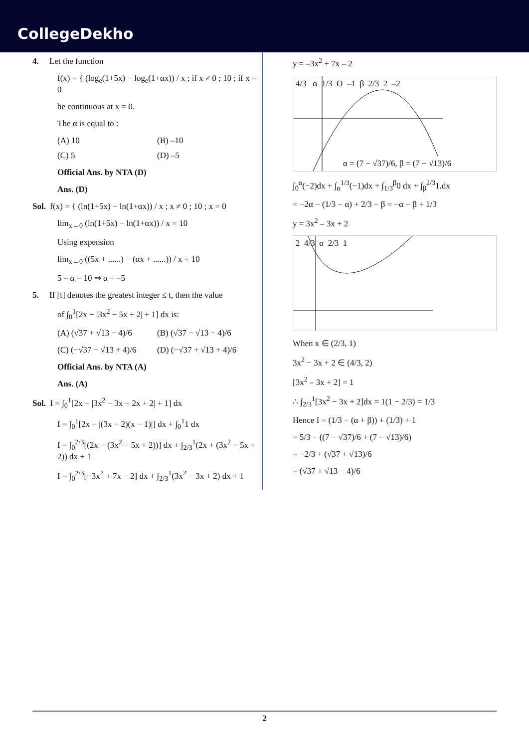CollegeDekho
4. Let the function
f(x) = { (log<sub>e</sub>(1+5x) − log<sub>e</sub>(1+αx)) / x ; if x ≠ 0 ; 10 ; if x = 0
be continuous at x = 0.
The α is equal to :
(A) 10 (B) –10
(C) 5 (D) –5
Official Ans. by NTA (D)
Ans. (D)
Sol. f(x) = { (ln(1+5x) − ln(1+αx)) / x ; x ≠ 0 ; 10 ; x = 0
lim<sub>x→0</sub> (ln(1+5x) − ln(1+αx)) / x = 10
Using expension
lim<sub>x→0</sub> ((5x + ......) − (αx + ......)) / x = 10
5 – α = 10 ⇒ α = –5
5. If [t] denotes the greatest integer ≤ t, then the value
of ∫<sub>0</sub><sup>1</sup>[2x − |3x<sup>2</sup> − 5x + 2| + 1] dx is:
(A) (√37 + √13 − 4)/6 (B) (√37 − √13 − 4)/6
(C) (−√37 − √13 + 4)/6 (D) (−√37 + √13 + 4)/6
Official Ans. by NTA (A)
Ans. (A)
Sol. I = ∫<sub>0</sub><sup>1</sup>[2x − |3x<sup>2</sup> − 3x − 2x + 2| + 1] dx
I = ∫<sub>0</sub><sup>1</sup>[2x − |(3x − 2)(x − 1)|] dx + ∫<sub>0</sub><sup>1</sup>1 dx
I = ∫<sub>0</sub><sup>2/3</sup>[(2x − (3x<sup>2</sup> − 5x + 2))] dx + ∫<sub>2/3</sub><sup>1</sup>(2x + (3x<sup>2</sup> − 5x + 2)) dx + 1
I = ∫<sub>0</sub><sup>2/3</sup>[−3x<sup>2</sup> + 7x − 2] dx + ∫<sub>2/3</sub><sup>1</sup>(3x<sup>2</sup> − 3x + 2) dx + 1
y = –3x<sup>2</sup> + 7x – 2
4/3 α 1/3 O –1 β 2/3 2 –2
α = (7 − √37)/6, β = (7 − √13)/6
∫<sub>0</sub><sup>α</sup>(−2)dx + ∫<sub>α</sub><sup>1/3</sup>(−1)dx + ∫<sub>1/3</sub><sup>β</sup>0 dx + ∫<sub>β</sub><sup>2/3</sup>1.dx
= −2α − (1/3 − α) + 2/3 − β = −α − β + 1/3
y = 3x<sup>2</sup> – 3x + 2
2 4/3 α 2/3 1
When x ∈ (2/3, 1)
3x<sup>2</sup> − 3x + 2 ∈ (4/3, 2)
[3x<sup>2</sup> – 3x + 2] = 1
∴ ∫<sub>2/3</sub><sup>1</sup>[3x<sup>2</sup> − 3x + 2]dx = 1(1 − 2/3) = 1/3
Hence I = (1/3 − (α + β)) + (1/3) + 1
= 5/3 − ((7 − √37)/6 + (7 − √13)/6)
= −2/3 + (√37 + √13)/6
= (√37 + √13 − 4)/6
2